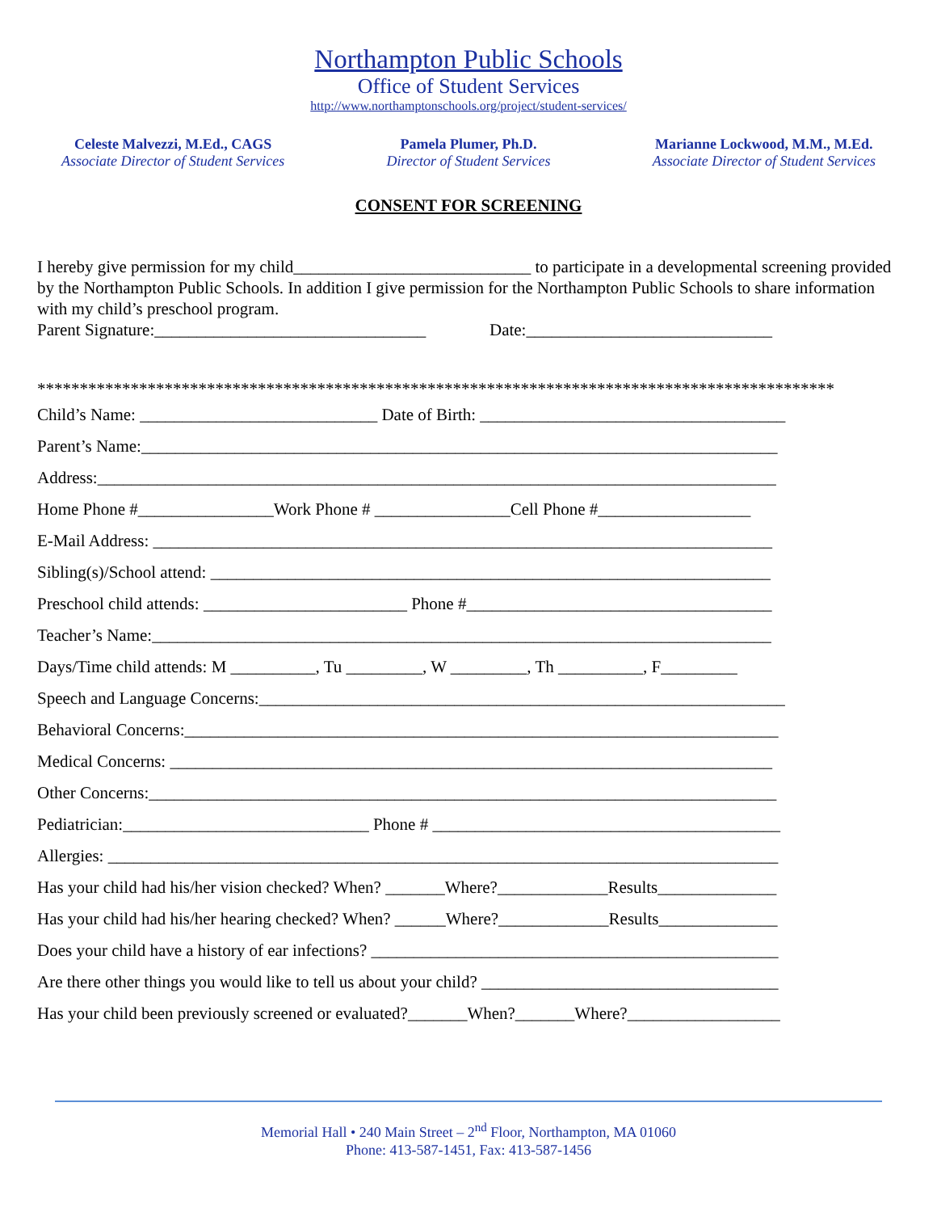Northampton Public Schools
Office of Student Services
http://www.northamptonschools.org/project/student-services/
Celeste Malvezzi, M.Ed., CAGS
Associate Director of Student Services
Pamela Plumer, Ph.D.
Director of Student Services
Marianne Lockwood, M.M., M.Ed.
Associate Director of Student Services
CONSENT FOR SCREENING
I hereby give permission for my child____________________________ to participate in a developmental screening provided by the Northampton Public Schools. In addition I give permission for the Northampton Public Schools to share information with my child’s preschool program.
Parent Signature:________________________________ Date:_____________________________
**********************************************************************************************
Child’s Name: ____________________________ Date of Birth: ____________________________________
Parent’s Name:___________________________________________________________________________
Address:________________________________________________________________________________
Home Phone #________________Work Phone # ________________Cell Phone #__________________
E-Mail Address: _________________________________________________________________________
Sibling(s)/School attend: __________________________________________________________________
Preschool child attends: ________________________ Phone #____________________________________
Teacher’s Name:_________________________________________________________________________
Days/Time child attends: M __________, Tu _________, W _________, Th __________, F_________
Speech and Language Concerns:______________________________________________________________
Behavioral Concerns:______________________________________________________________________
Medical Concerns: _______________________________________________________________________
Other Concerns:__________________________________________________________________________
Pediatrician:_____________________________ Phone # _________________________________________
Allergies: _______________________________________________________________________________
Has your child had his/her vision checked? When? _______Where?_____________Results______________
Has your child had his/her hearing checked? When? ______Where?_____________Results______________
Does your child have a history of ear infections? ________________________________________________
Are there other things you would like to tell us about your child? ___________________________________
Has your child been previously screened or evaluated?_______When?_______Where?__________________
Memorial Hall • 240 Main Street – 2<sup>nd</sup> Floor, Northampton, MA 01060
Phone: 413-587-1451, Fax: 413-587-1456